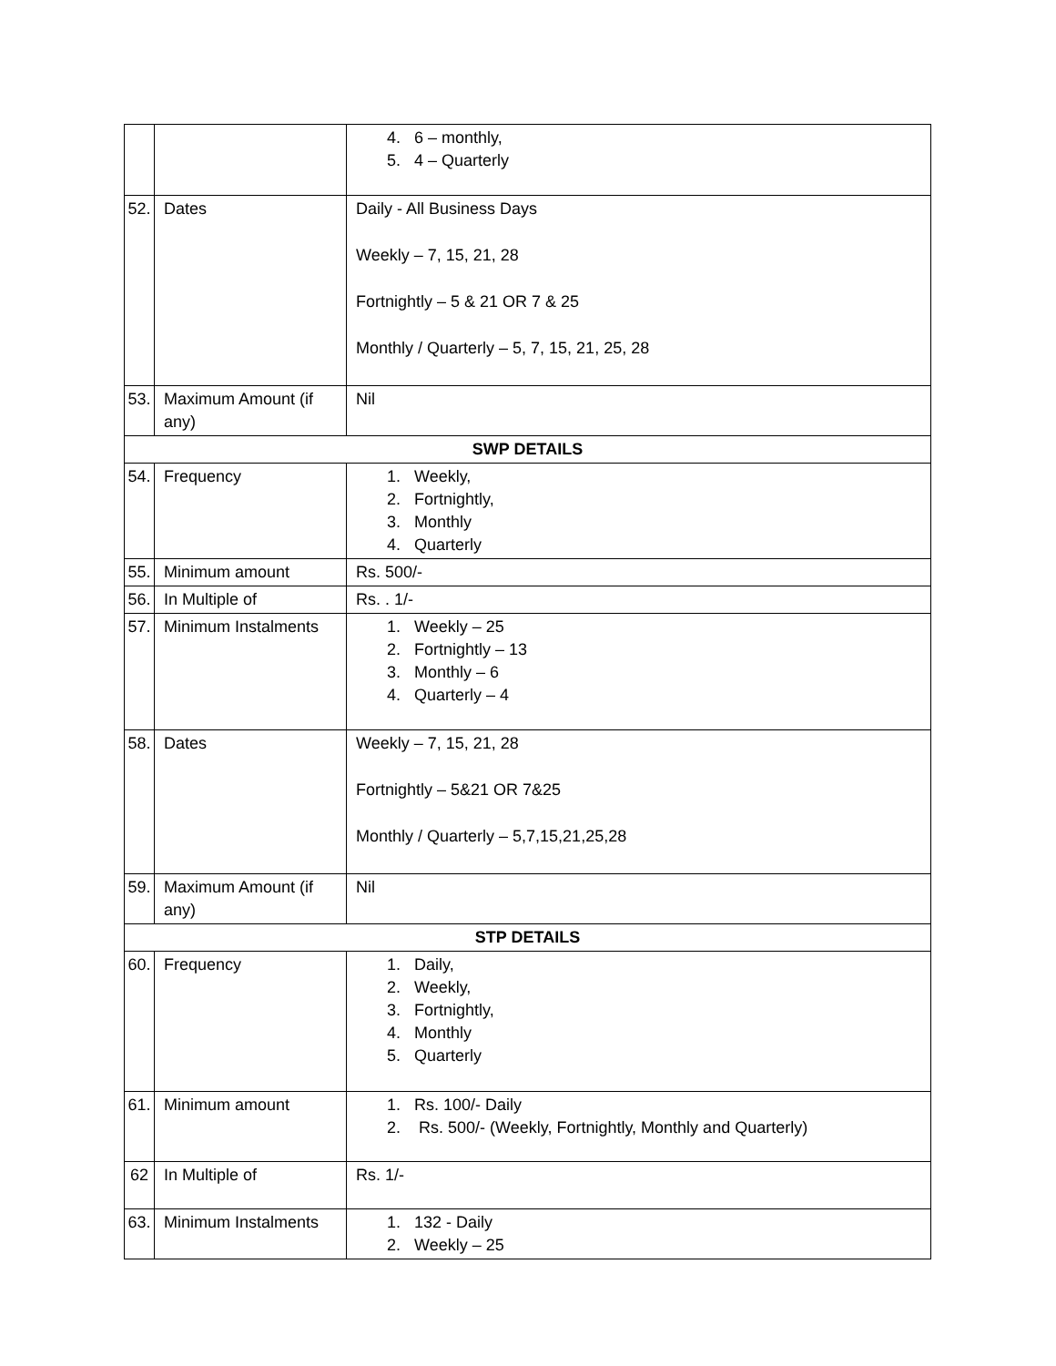| | | 4. 6 – monthly, 5. 4 – Quarterly |
| 52. | Dates | Daily - All Business Days Weekly – 7, 15, 21, 28 Fortnightly – 5 & 21 OR 7 & 25 Monthly / Quarterly – 5, 7, 15, 21, 25, 28 |
| 53. | Maximum Amount (if any) | Nil |
| SWP DETAILS | | |
| 54. | Frequency | 1. Weekly, 2. Fortnightly, 3. Monthly 4. Quarterly |
| 55. | Minimum amount | Rs. 500/- |
| 56. | In Multiple of | Rs. . 1/- |
| 57. | Minimum Instalments | 1. Weekly – 25 2. Fortnightly – 13 3. Monthly – 6 4. Quarterly – 4 |
| 58. | Dates | Weekly – 7, 15, 21, 28 Fortnightly – 5&21 OR 7&25 Monthly / Quarterly – 5,7,15,21,25,28 |
| 59. | Maximum Amount (if any) | Nil |
| STP DETAILS | | |
| 60. | Frequency | 1. Daily, 2. Weekly, 3. Fortnightly, 4. Monthly 5. Quarterly |
| 61. | Minimum amount | 1. Rs. 100/- Daily 2. Rs. 500/- (Weekly, Fortnightly, Monthly and Quarterly) |
| 62 | In Multiple of | Rs. 1/- |
| 63. | Minimum Instalments | 1. 132 - Daily 2. Weekly – 25 |